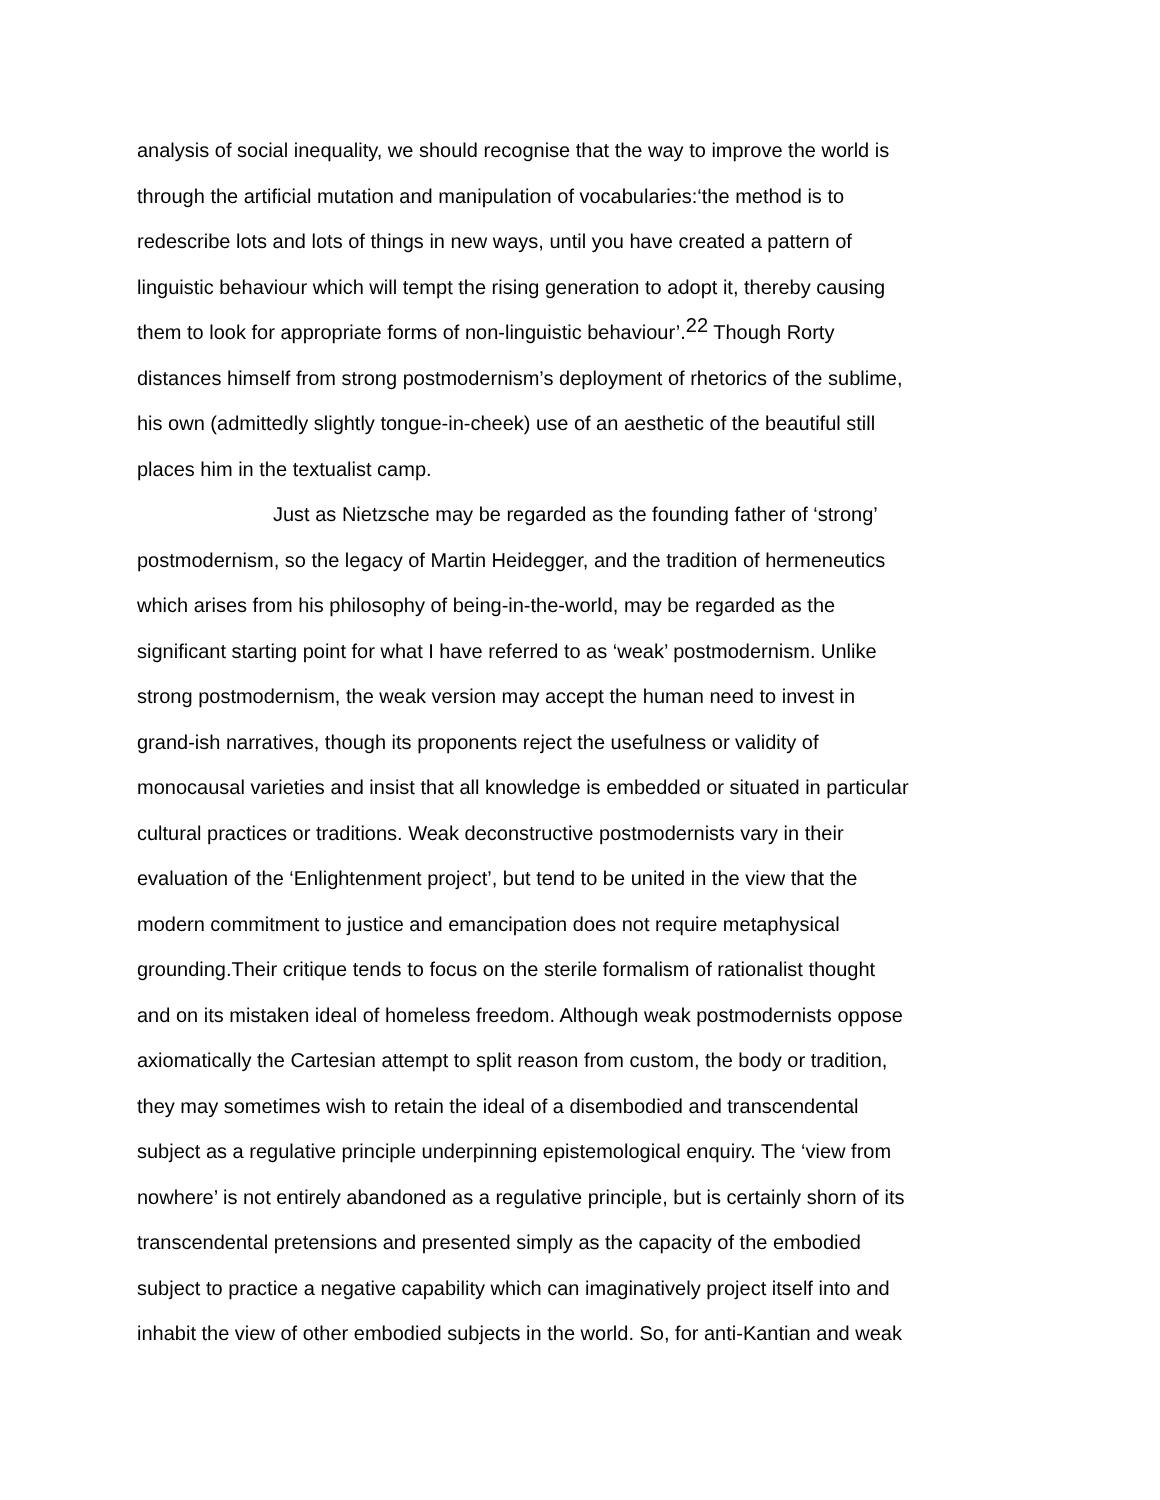analysis of social inequality, we should recognise that the way to improve the world is
through the artificial mutation and manipulation of vocabularies:‘the method is to
redescribe lots and lots of things in new ways, until you have created a pattern of
linguistic behaviour which will tempt the rising generation to adopt it, thereby causing
them to look for appropriate forms of non-linguistic behaviour’.<sup>22</sup> Though Rorty
distances himself from strong postmodernism’s deployment of rhetorics of the sublime,
his own (admittedly slightly tongue-in-cheek) use of an aesthetic of the beautiful still
places him in the textualist camp.
Just as Nietzsche may be regarded as the founding father of ‘strong’
postmodernism, so the legacy of Martin Heidegger, and the tradition of hermeneutics
which arises from his philosophy of being-in-the-world, may be regarded as the
significant starting point for what I have referred to as ‘weak’ postmodernism. Unlike
strong postmodernism, the weak version may accept the human need to invest in
grand-ish narratives, though its proponents reject the usefulness or validity of
monocausal varieties and insist that all knowledge is embedded or situated in particular
cultural practices or traditions. Weak deconstructive postmodernists vary in their
evaluation of the ‘Enlightenment project’, but tend to be united in the view that the
modern commitment to justice and emancipation does not require metaphysical
grounding.Their critique tends to focus on the sterile formalism of rationalist thought
and on its mistaken ideal of homeless freedom. Although weak postmodernists oppose
axiomatically the Cartesian attempt to split reason from custom, the body or tradition,
they may sometimes wish to retain the ideal of a disembodied and transcendental
subject as a regulative principle underpinning epistemological enquiry. The ‘view from
nowhere’ is not entirely abandoned as a regulative principle, but is certainly shorn of its
transcendental pretensions and presented simply as the capacity of the embodied
subject to practice a negative capability which can imaginatively project itself into and
inhabit the view of other embodied subjects in the world. So, for anti-Kantian and weak